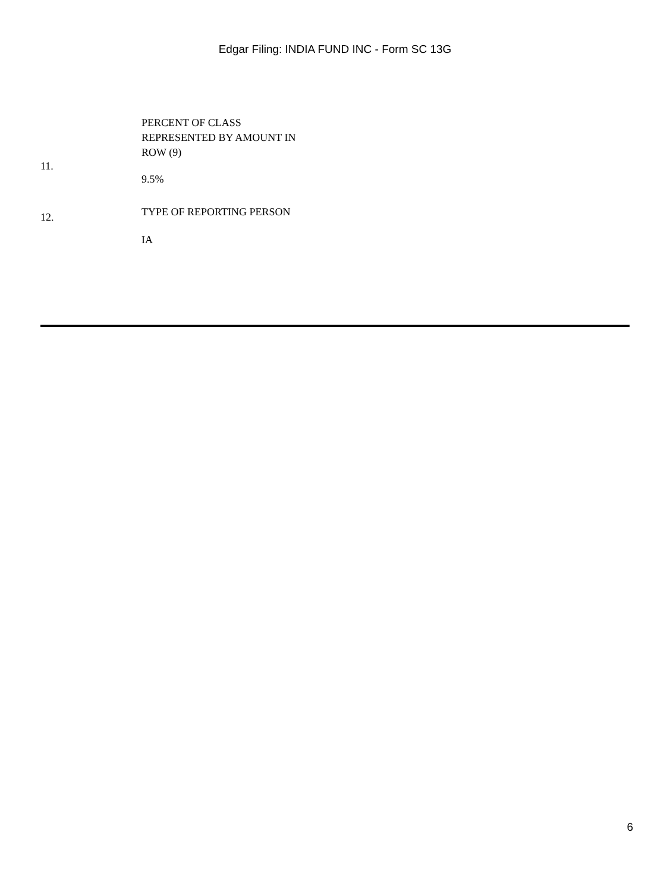Edgar Filing: INDIA FUND INC - Form SC 13G
| 11. | PERCENT OF CLASS REPRESENTED BY AMOUNT IN ROW (9) 9.5% |
| 12. | TYPE OF REPORTING PERSON IA |
6